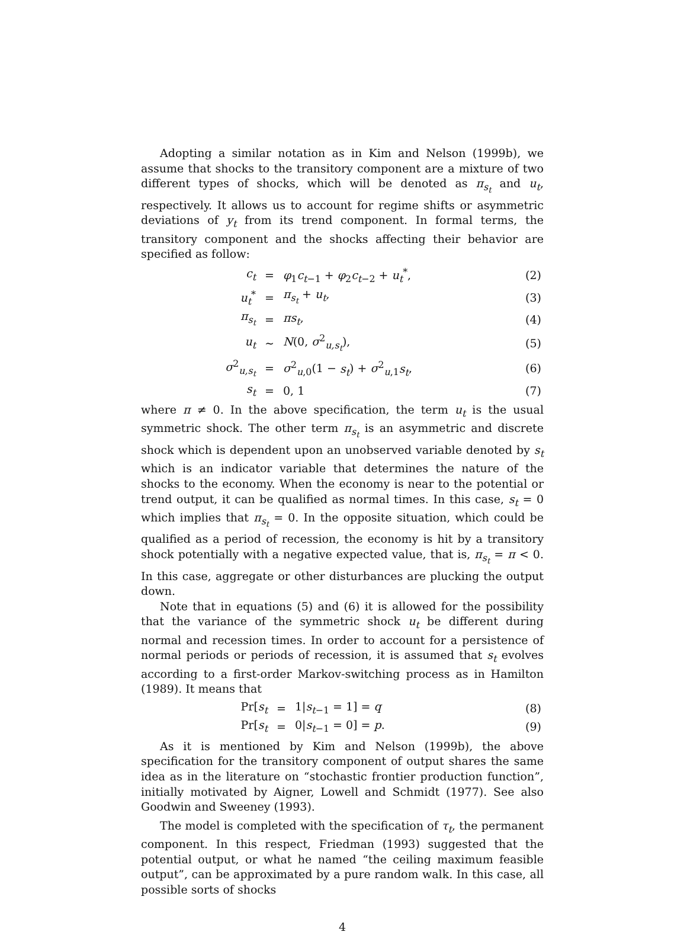Adopting a similar notation as in Kim and Nelson (1999b), we assume that shocks to the transitory component are a mixture of two different types of shocks, which will be denoted as π<sub>s<sub>t</sub></sub> and u<sub>t</sub>, respectively. It allows us to account for regime shifts or asymmetric deviations of y<sub>t</sub> from its trend component. In formal terms, the transitory component and the shocks affecting their behavior are specified as follow:
| c<sub>t</sub> | = | φ<sub>1</sub> c<sub>t−1</sub> + φ<sub>2</sub> c<sub>t−2</sub> + u<sub>t</sub><sup>*</sup>, | (2) |
| u<sub>t</sub><sup>*</sup> | = | π<sub>s<sub>t</sub></sub> + u<sub>t</sub> , | (3) |
| π<sub>s<sub>t</sub></sub> | = | πs<sub>t</sub> , | (4) |
| u<sub>t</sub> | ∼ | N (0, σ<sup>2</sup><sub>u,s<sub>t</sub></sub>), | (5) |
| σ<sup>2</sup><sub>u,s<sub>t</sub></sub> | = | σ<sup>2</sup><sub>u,0</sub>(1 − s<sub>t</sub> ) + σ<sup>2</sup><sub>u,1</sub> s<sub>t</sub> , | (6) |
| s<sub>t</sub> | = | 0, 1 | (7) |
where π ≠ 0. In the above specification, the term u<sub>t</sub> is the usual symmetric shock. The other term π<sub>s<sub>t</sub></sub> is an asymmetric and discrete shock which is dependent upon an unobserved variable denoted by s<sub>t</sub> which is an indicator variable that determines the nature of the shocks to the economy. When the economy is near to the potential or trend output, it can be qualified as normal times. In this case, s<sub>t</sub> = 0 which implies that π<sub>s<sub>t</sub></sub> = 0. In the opposite situation, which could be qualified as a period of recession, the economy is hit by a transitory shock potentially with a negative expected value, that is, π<sub>s<sub>t</sub></sub> = π < 0. In this case, aggregate or other disturbances are plucking the output down.
Note that in equations (5) and (6) it is allowed for the possibility that the variance of the symmetric shock u<sub>t</sub> be different during normal and recession times. In order to account for a persistence of normal periods or periods of recession, it is assumed that s<sub>t</sub> evolves according to a first-order Markov-switching process as in Hamilton (1989). It means that
| Pr[ s<sub>t</sub> | = | 1/ s<sub>t−1</sub> = 1] = q | (8) |
| Pr[ s<sub>t</sub> | = | 0/ s<sub>t−1</sub> = 0] = p . | (9) |
As it is mentioned by Kim and Nelson (1999b), the above specification for the transitory component of output shares the same idea as in the literature on “stochastic frontier production function”, initially motivated by Aigner, Lowell and Schmidt (1977). See also Goodwin and Sweeney (1993).
The model is completed with the specification of τ<sub>t</sub>, the permanent component. In this respect, Friedman (1993) suggested that the potential output, or what he named “the ceiling maximum feasible output”, can be approximated by a pure random walk. In this case, all possible sorts of shocks
4